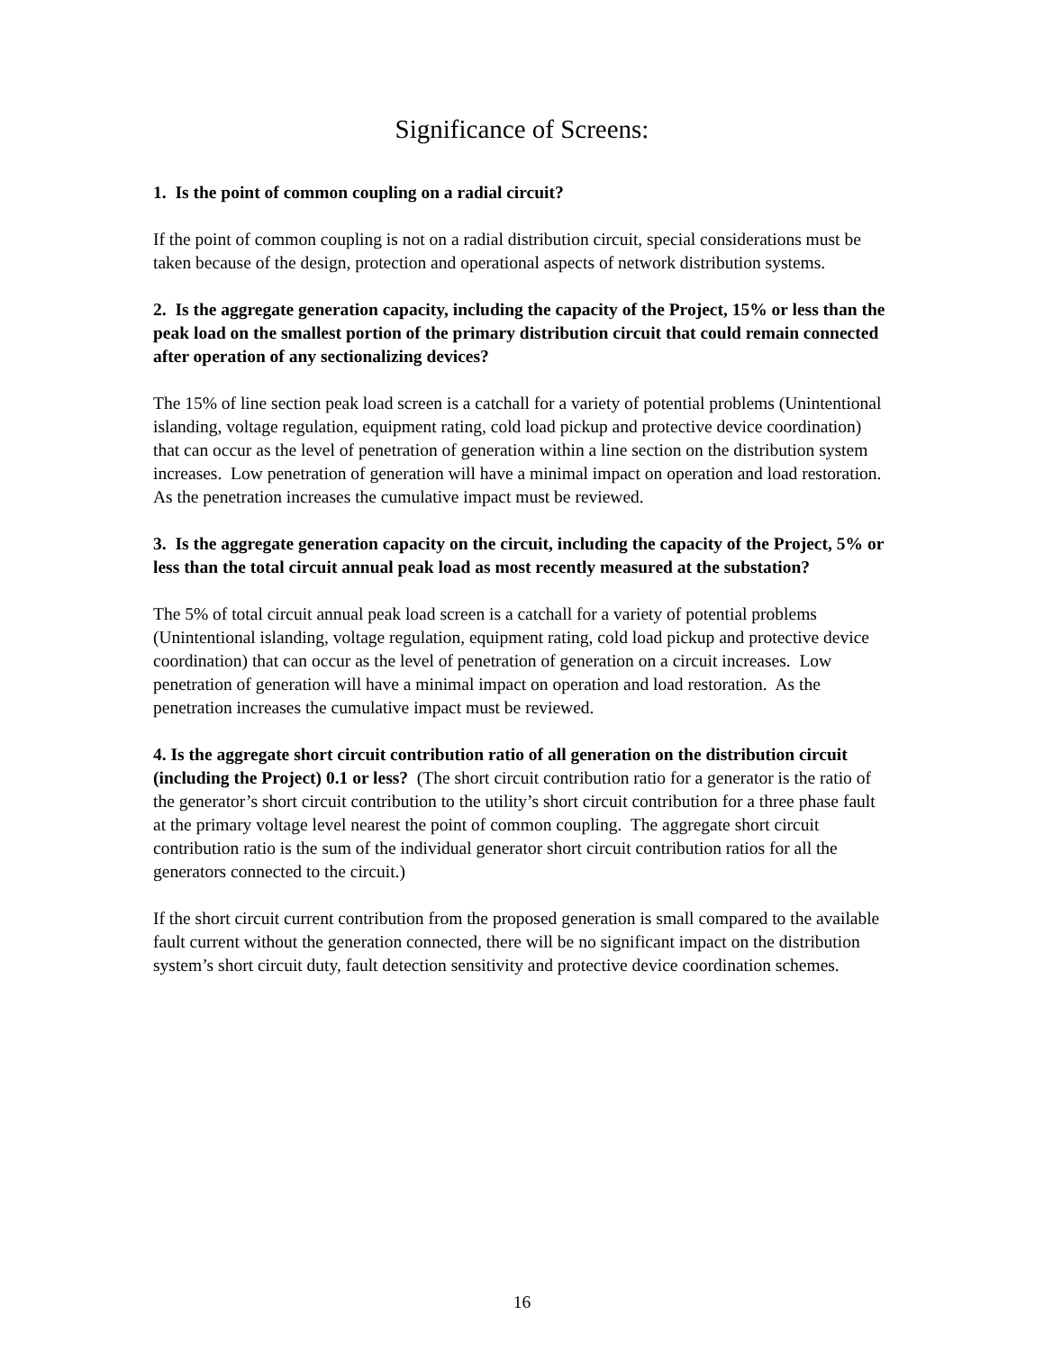Significance of Screens:
1. Is the point of common coupling on a radial circuit?
If the point of common coupling is not on a radial distribution circuit, special considerations must be taken because of the design, protection and operational aspects of network distribution systems.
2. Is the aggregate generation capacity, including the capacity of the Project, 15% or less than the peak load on the smallest portion of the primary distribution circuit that could remain connected after operation of any sectionalizing devices?
The 15% of line section peak load screen is a catchall for a variety of potential problems (Unintentional islanding, voltage regulation, equipment rating, cold load pickup and protective device coordination) that can occur as the level of penetration of generation within a line section on the distribution system increases. Low penetration of generation will have a minimal impact on operation and load restoration. As the penetration increases the cumulative impact must be reviewed.
3. Is the aggregate generation capacity on the circuit, including the capacity of the Project, 5% or less than the total circuit annual peak load as most recently measured at the substation?
The 5% of total circuit annual peak load screen is a catchall for a variety of potential problems (Unintentional islanding, voltage regulation, equipment rating, cold load pickup and protective device coordination) that can occur as the level of penetration of generation on a circuit increases. Low penetration of generation will have a minimal impact on operation and load restoration. As the penetration increases the cumulative impact must be reviewed.
4. Is the aggregate short circuit contribution ratio of all generation on the distribution circuit (including the Project) 0.1 or less? (The short circuit contribution ratio for a generator is the ratio of the generator’s short circuit contribution to the utility’s short circuit contribution for a three phase fault at the primary voltage level nearest the point of common coupling. The aggregate short circuit contribution ratio is the sum of the individual generator short circuit contribution ratios for all the generators connected to the circuit.)
If the short circuit current contribution from the proposed generation is small compared to the available fault current without the generation connected, there will be no significant impact on the distribution system’s short circuit duty, fault detection sensitivity and protective device coordination schemes.
16